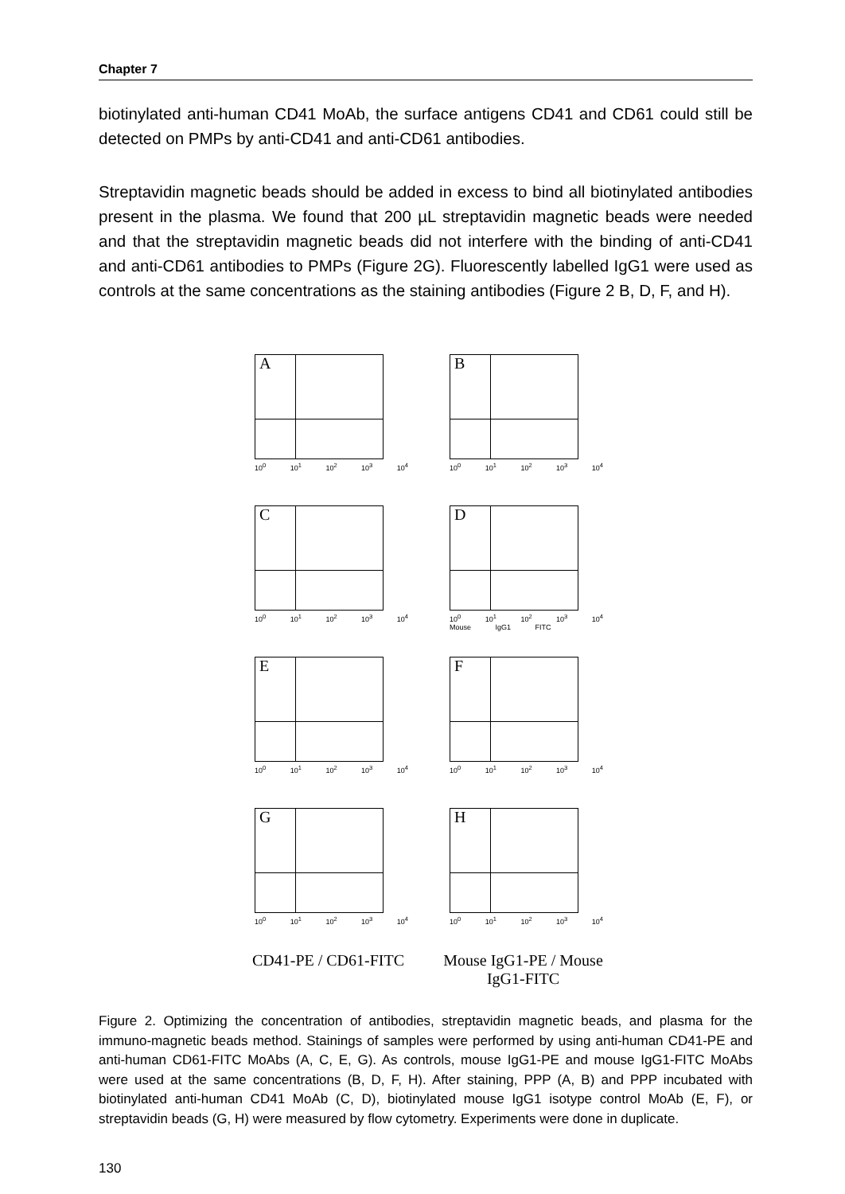Chapter 7
biotinylated anti-human CD41 MoAb, the surface antigens CD41 and CD61 could still be detected on PMPs by anti-CD41 and anti-CD61 antibodies.
Streptavidin magnetic beads should be added in excess to bind all biotinylated antibodies present in the plasma. We found that 200 µL streptavidin magnetic beads were needed and that the streptavidin magnetic beads did not interfere with the binding of anti-CD41 and anti-CD61 antibodies to PMPs (Figure 2G). Fluorescently labelled IgG1 were used as controls at the same concentrations as the staining antibodies (Figure 2 B, D, F, and H).
A
10<sup>0</sup> 10<sup>1</sup> 10<sup>2</sup> 10<sup>3</sup> 10<sup>4</sup>
B
10<sup>0</sup> 10<sup>1</sup> 10<sup>2</sup> 10<sup>3</sup> 10<sup>4</sup>
C
10<sup>0</sup> 10<sup>1</sup> 10<sup>2</sup> 10<sup>3</sup> 10<sup>4</sup>
D
10<sup>0</sup> 10<sup>1</sup> 10<sup>2</sup> 10<sup>3</sup> 10<sup>4</sup>
Mouse IgG1 FITC
E
10<sup>0</sup> 10<sup>1</sup> 10<sup>2</sup> 10<sup>3</sup> 10<sup>4</sup>
F
10<sup>0</sup> 10<sup>1</sup> 10<sup>2</sup> 10<sup>3</sup> 10<sup>4</sup>
G
10<sup>0</sup> 10<sup>1</sup> 10<sup>2</sup> 10<sup>3</sup> 10<sup>4</sup>
H
10<sup>0</sup> 10<sup>1</sup> 10<sup>2</sup> 10<sup>3</sup> 10<sup>4</sup>
CD41-PE / CD61-FITC
Mouse IgG1-PE / Mouse IgG1-FITC
Figure 2. Optimizing the concentration of antibodies, streptavidin magnetic beads, and plasma for the immuno-magnetic beads method. Stainings of samples were performed by using anti-human CD41-PE and anti-human CD61-FITC MoAbs (A, C, E, G). As controls, mouse IgG1-PE and mouse IgG1-FITC MoAbs were used at the same concentrations (B, D, F, H). After staining, PPP (A, B) and PPP incubated with biotinylated anti-human CD41 MoAb (C, D), biotinylated mouse IgG1 isotype control MoAb (E, F), or streptavidin beads (G, H) were measured by flow cytometry. Experiments were done in duplicate.
130